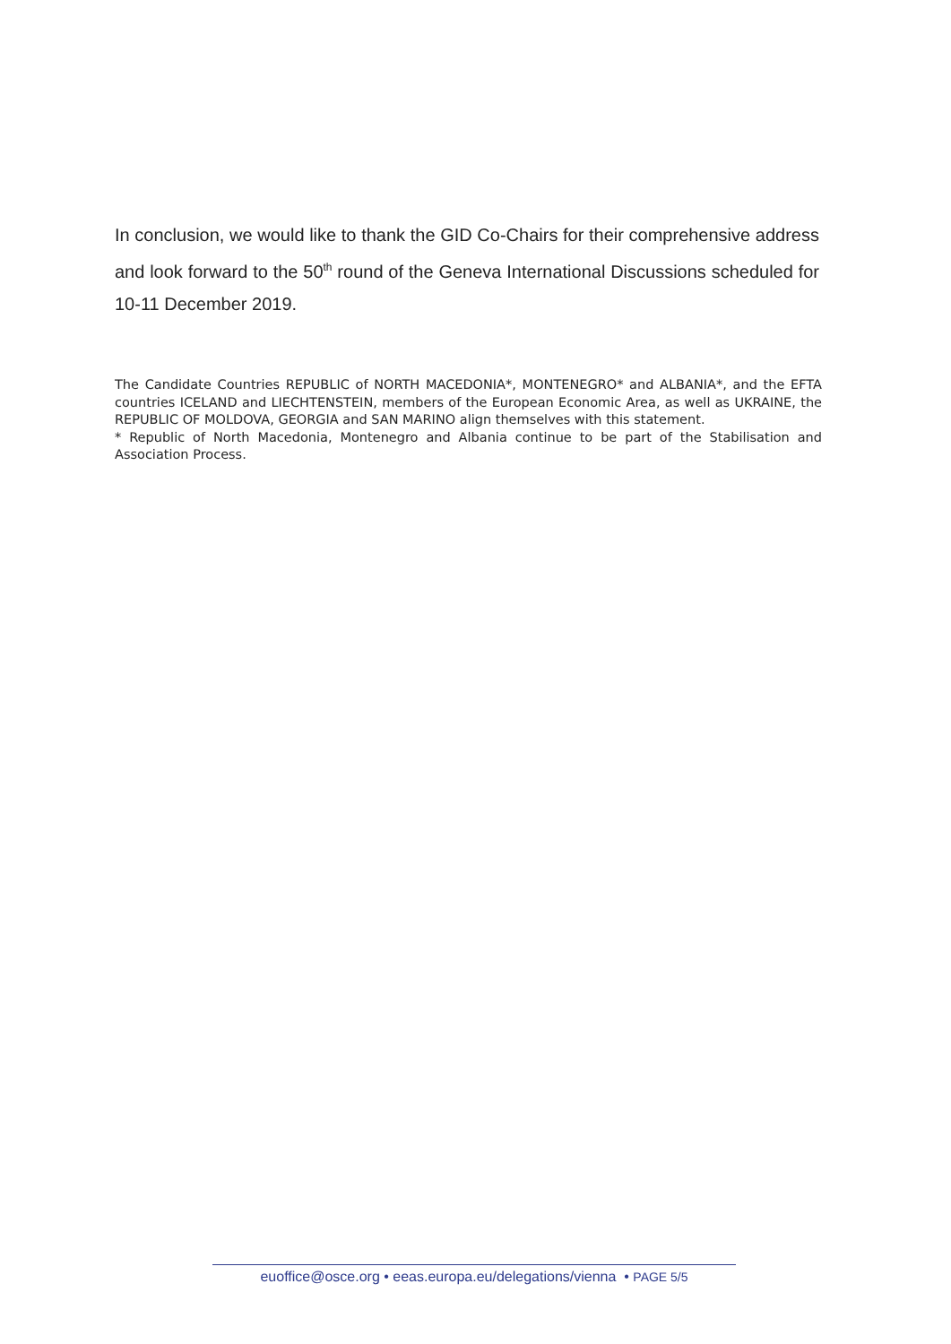In conclusion, we would like to thank the GID Co-Chairs for their comprehensive address and look forward to the 50<sup>th</sup> round of the Geneva International Discussions scheduled for 10-11 December 2019.
The Candidate Countries REPUBLIC of NORTH MACEDONIA*, MONTENEGRO* and ALBANIA*, and the EFTA countries ICELAND and LIECHTENSTEIN, members of the European Economic Area, as well as UKRAINE, the REPUBLIC OF MOLDOVA, GEORGIA and SAN MARINO align themselves with this statement.
* Republic of North Macedonia, Montenegro and Albania continue to be part of the Stabilisation and Association Process.
euoffice@osce.org • eeas.europa.eu/delegations/vienna • PAGE 5/5